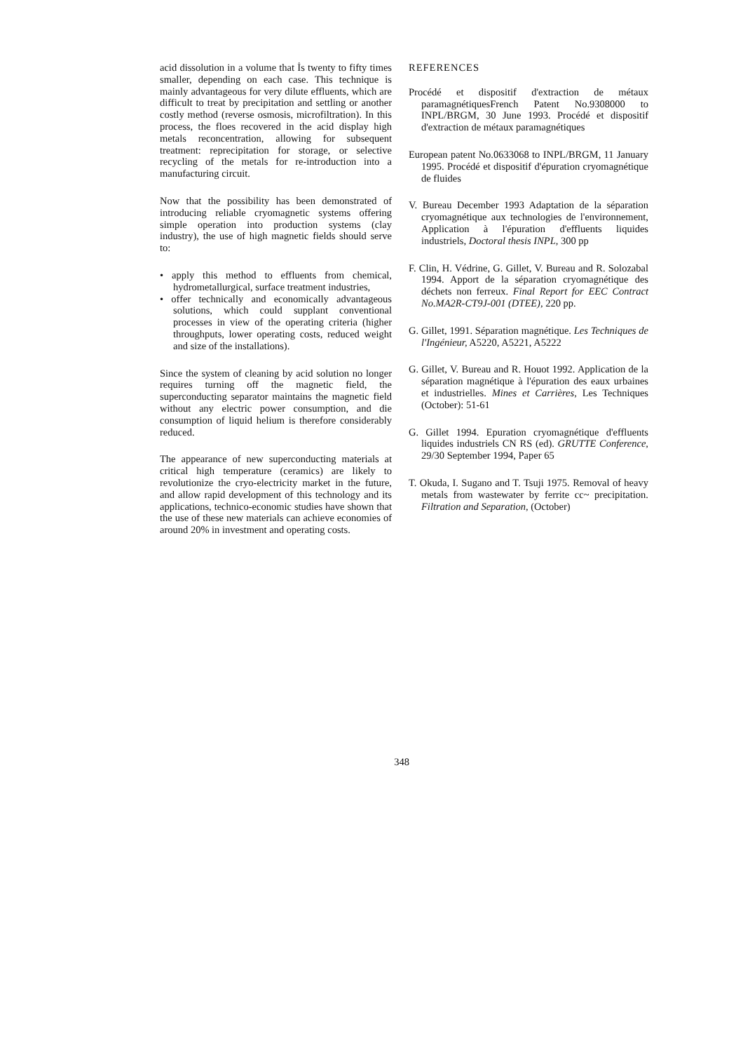acid dissolution in a volume that İs twenty to fifty times smaller, depending on each case. This technique is mainly advantageous for very dilute effluents, which are difficult to treat by precipitation and settling or another costly method (reverse osmosis, microfiltration). In this process, the floes recovered in the acid display high metals reconcentration, allowing for subsequent treatment: reprecipitation for storage, or selective recycling of the metals for re-introduction into a manufacturing circuit.
Now that the possibility has been demonstrated of introducing reliable cryomagnetic systems offering simple operation into production systems (clay industry), the use of high magnetic fields should serve to:
• apply this method to effluents from chemical, hydrometallurgical, surface treatment industries,
• offer technically and economically advantageous solutions, which could supplant conventional processes in view of the operating criteria (higher throughputs, lower operating costs, reduced weight and size of the installations).
Since the system of cleaning by acid solution no longer requires turning off the magnetic field, the superconducting separator maintains the magnetic field without any electric power consumption, and die consumption of liquid helium is therefore considerably reduced.
The appearance of new superconducting materials at critical high temperature (ceramics) are likely to revolutionize the cryo-electricity market in the future, and allow rapid development of this technology and its applications, technico-economic studies have shown that the use of these new materials can achieve economies of around 20% in investment and operating costs.
REFERENCES
Procédé et dispositif d'extraction de métaux paramagnétiquesFrench Patent No.9308000 to INPL/BRGM, 30 June 1993. Procédé et dispositif d'extraction de métaux paramagnétiques
European patent No.0633068 to INPL/BRGM, 11 January 1995. Procédé et dispositif d'épuration cryomagnétique de fluides
V. Bureau December 1993 Adaptation de la séparation cryomagnétique aux technologies de l'environnement, Application à l'épuration d'effluents liquides industriels, Doctoral thesis INPL, 300 pp
F. Clin, H. Védrine, G. Gillet, V. Bureau and R. Solozabal 1994. Apport de la séparation cryomagnétique des déchets non ferreux. Final Report for EEC Contract No.MA2R-CT9J-001 (DTEE), 220 pp.
G. Gillet, 1991. Séparation magnétique. Les Techniques de l'Ingénieur, A5220, A5221, A5222
G. Gillet, V. Bureau and R. Houot 1992. Application de la séparation magnétique à l'épuration des eaux urbaines et industrielles. Mines et Carrières, Les Techniques (October): 51-61
G. Gillet 1994. Epuration cryomagnétique d'effluents liquides industriels CN RS (ed). GRUTTE Conference, 29/30 September 1994, Paper 65
T. Okuda, I. Sugano and T. Tsuji 1975. Removal of heavy metals from wastewater by ferrite cc~ precipitation. Filtration and Separation, (October)
348